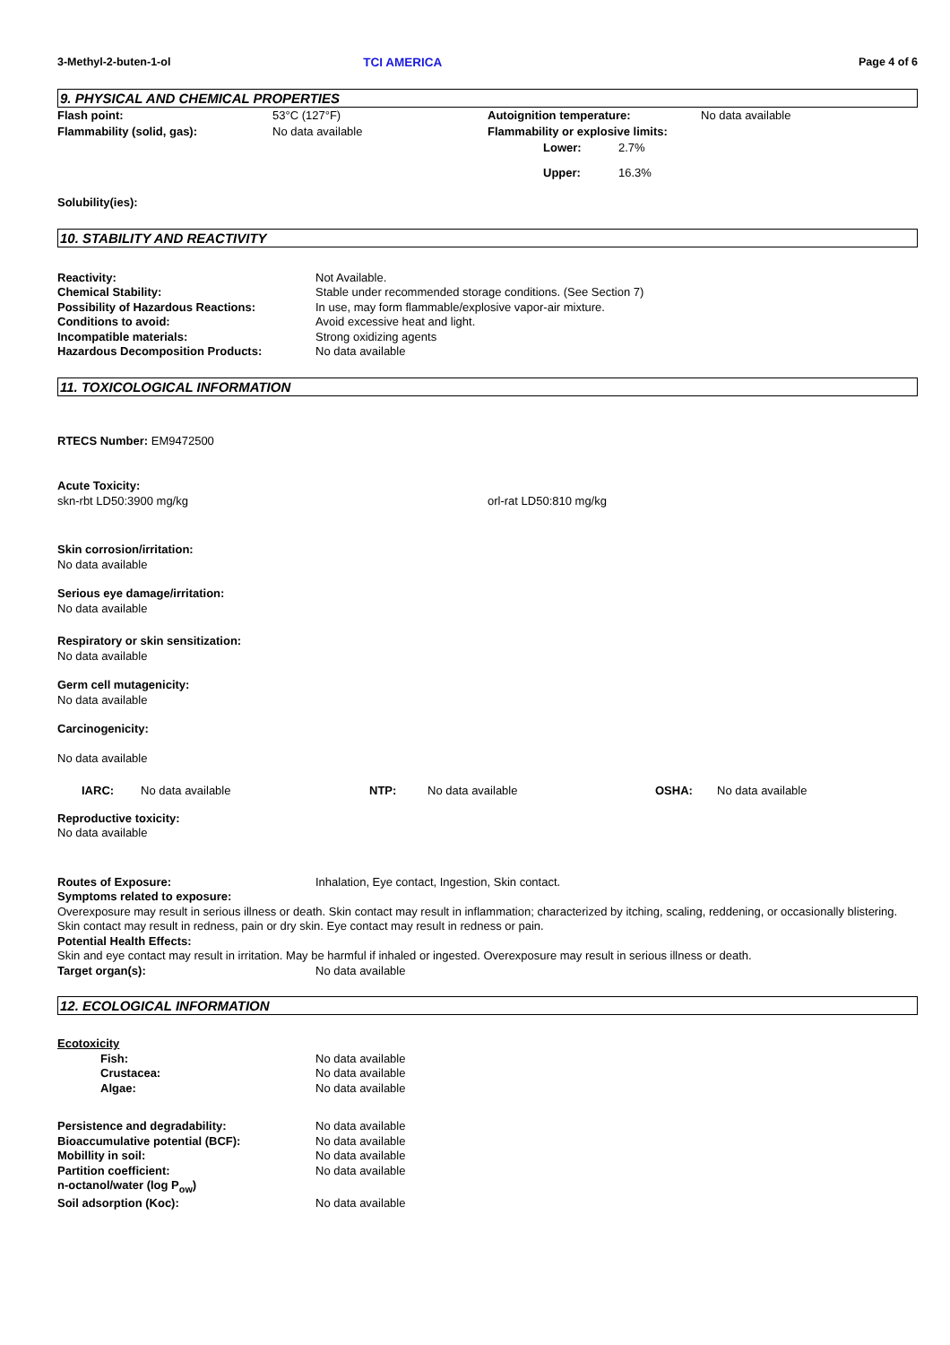3-Methyl-2-buten-1-ol TCI AMERICA Page 4 of 6
9. PHYSICAL AND CHEMICAL PROPERTIES
Flash point: 53°C (127°F) Autoignition temperature: No data available
Flammability (solid, gas): No data available Flammability or explosive limits:
Lower: 2.7%
Upper: 16.3%
Solubility(ies):
10. STABILITY AND REACTIVITY
Reactivity: Not Available.
Chemical Stability: Stable under recommended storage conditions. (See Section 7)
Possibility of Hazardous Reactions: In use, may form flammable/explosive vapor-air mixture.
Conditions to avoid: Avoid excessive heat and light.
Incompatible materials: Strong oxidizing agents
Hazardous Decomposition Products: No data available
11. TOXICOLOGICAL INFORMATION
RTECS Number: EM9472500
Acute Toxicity:
skn-rbt LD50:3900 mg/kg orl-rat LD50:810 mg/kg
Skin corrosion/irritation:
No data available
Serious eye damage/irritation:
No data available
Respiratory or skin sensitization:
No data available
Germ cell mutagenicity:
No data available
Carcinogenicity:
No data available
IARC: No data available NTP: No data available OSHA: No data available
Reproductive toxicity:
No data available
Routes of Exposure: Inhalation, Eye contact, Ingestion, Skin contact.
Symptoms related to exposure:
Overexposure may result in serious illness or death. Skin contact may result in inflammation; characterized by itching, scaling, reddening, or occasionally blistering. Skin contact may result in redness, pain or dry skin. Eye contact may result in redness or pain.
Potential Health Effects:
Skin and eye contact may result in irritation. May be harmful if inhaled or ingested. Overexposure may result in serious illness or death.
Target organ(s): No data available
12. ECOLOGICAL INFORMATION
Ecotoxicity
Fish: No data available
Crustacea: No data available
Algae: No data available
Persistence and degradability: No data available
Bioaccumulative potential (BCF): No data available
Mobillity in soil: No data available
Partition coefficient:
n-octanol/water (log P<sub>ow</sub>) No data available
Soil adsorption (Koc): No data available